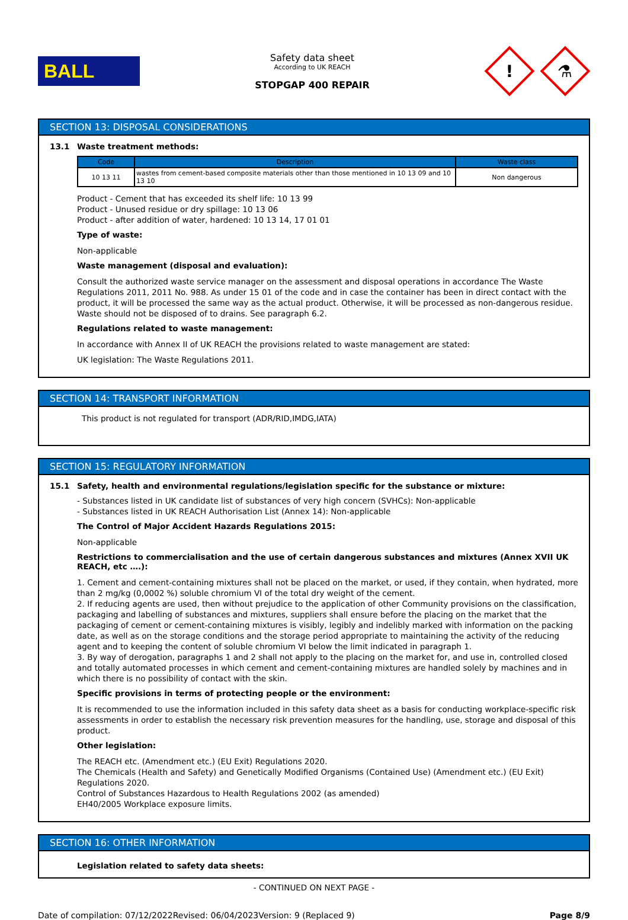BALL
Safety data sheet
According to UK REACH
STOPGAP 400 REPAIR
!
⚗
SECTION 13: DISPOSAL CONSIDERATIONS
13.1 Waste treatment methods:
| Code | Description | Waste class |
| --- | --- | --- |
| 10 13 11 | wastes from cement-based composite materials other than those mentioned in 10 13 09 and 10 13 10 | Non dangerous |
Product - Cement that has exceeded its shelf life: 10 13 99
Product - Unused residue or dry spillage: 10 13 06
Product - after addition of water, hardened: 10 13 14, 17 01 01
Type of waste:
Non-applicable
Waste management (disposal and evaluation):
Consult the authorized waste service manager on the assessment and disposal operations in accordance The Waste Regulations 2011, 2011 No. 988. As under 15 01 of the code and in case the container has been in direct contact with the product, it will be processed the same way as the actual product. Otherwise, it will be processed as non-dangerous residue. Waste should not be disposed of to drains. See paragraph 6.2.
Regulations related to waste management:
In accordance with Annex II of UK REACH the provisions related to waste management are stated:
UK legislation: The Waste Regulations 2011.
SECTION 14: TRANSPORT INFORMATION
This product is not regulated for transport (ADR/RID,IMDG,IATA)
SECTION 15: REGULATORY INFORMATION
15.1 Safety, health and environmental regulations/legislation specific for the substance or mixture:
- Substances listed in UK candidate list of substances of very high concern (SVHCs): Non-applicable
- Substances listed in UK REACH Authorisation List (Annex 14): Non-applicable
The Control of Major Accident Hazards Regulations 2015:
Non-applicable
Restrictions to commercialisation and the use of certain dangerous substances and mixtures (Annex XVII UK REACH, etc ….):
1. Cement and cement-containing mixtures shall not be placed on the market, or used, if they contain, when hydrated, more than 2 mg/kg (0,0002 %) soluble chromium VI of the total dry weight of the cement.
2. If reducing agents are used, then without prejudice to the application of other Community provisions on the classification, packaging and labelling of substances and mixtures, suppliers shall ensure before the placing on the market that the packaging of cement or cement-containing mixtures is visibly, legibly and indelibly marked with information on the packing date, as well as on the storage conditions and the storage period appropriate to maintaining the activity of the reducing agent and to keeping the content of soluble chromium VI below the limit indicated in paragraph 1.
3. By way of derogation, paragraphs 1 and 2 shall not apply to the placing on the market for, and use in, controlled closed and totally automated processes in which cement and cement-containing mixtures are handled solely by machines and in which there is no possibility of contact with the skin.
Specific provisions in terms of protecting people or the environment:
It is recommended to use the information included in this safety data sheet as a basis for conducting workplace-specific risk assessments in order to establish the necessary risk prevention measures for the handling, use, storage and disposal of this product.
Other legislation:
The REACH etc. (Amendment etc.) (EU Exit) Regulations 2020.
The Chemicals (Health and Safety) and Genetically Modified Organisms (Contained Use) (Amendment etc.) (EU Exit) Regulations 2020.
Control of Substances Hazardous to Health Regulations 2002 (as amended)
EH40/2005 Workplace exposure limits.
SECTION 16: OTHER INFORMATION
Legislation related to safety data sheets:
- CONTINUED ON NEXT PAGE -
Date of compilation: 07/12/2022 Revised: 06/04/2023 Version: 9 (Replaced 9) Page 8/9